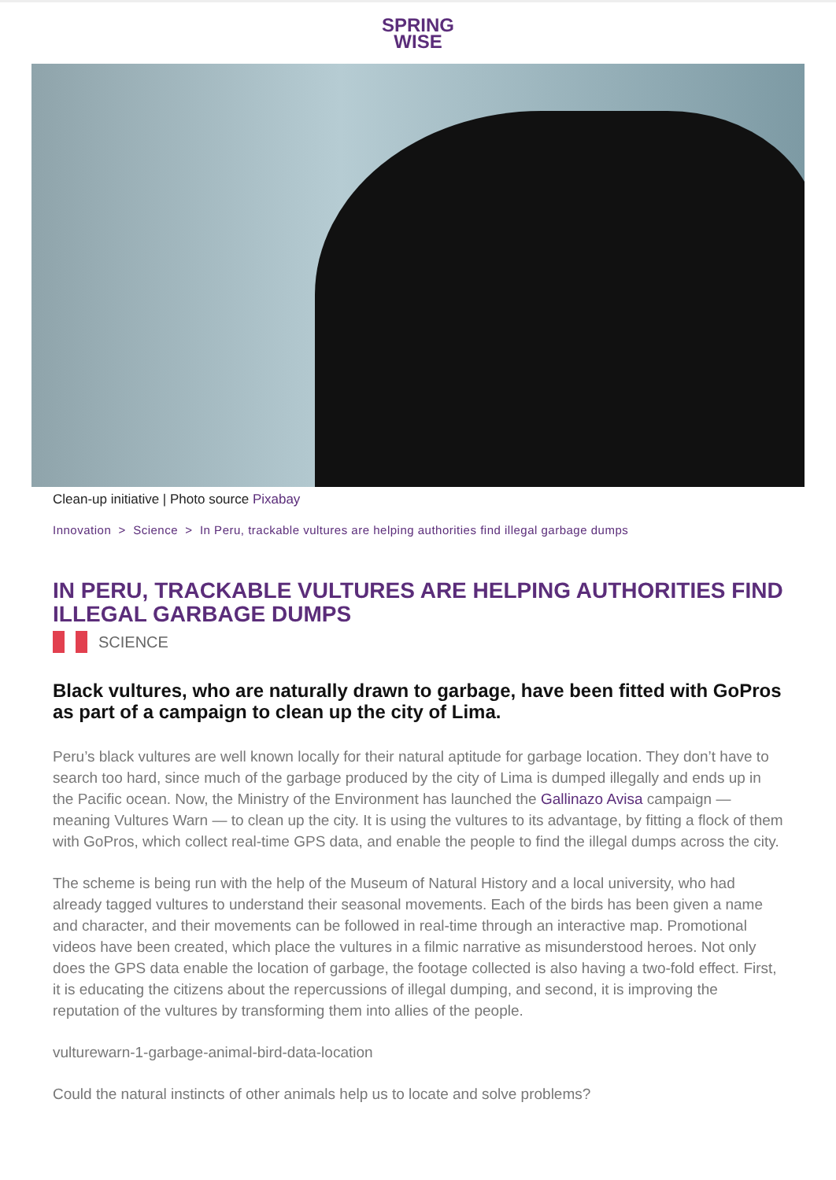SPRING
WISE
Clean-up initiative | Photo source Pixabay
Innovation > Science > In Peru, trackable vultures are helping authorities find illegal garbage dumps
IN PERU, TRACKABLE VULTURES ARE HELPING AUTHORITIES FIND ILLEGAL GARBAGE DUMPS
SCIENCE
Black vultures, who are naturally drawn to garbage, have been fitted with GoPros as part of a campaign to clean up the city of Lima.
Peru’s black vultures are well known locally for their natural aptitude for garbage location. They don’t have to search too hard, since much of the garbage produced by the city of Lima is dumped illegally and ends up in the Pacific ocean. Now, the Ministry of the Environment has launched the Gallinazo Avisa campaign — meaning Vultures Warn — to clean up the city. It is using the vultures to its advantage, by fitting a flock of them with GoPros, which collect real-time GPS data, and enable the people to find the illegal dumps across the city.
The scheme is being run with the help of the Museum of Natural History and a local university, who had already tagged vultures to understand their seasonal movements. Each of the birds has been given a name and character, and their movements can be followed in real-time through an interactive map. Promotional videos have been created, which place the vultures in a filmic narrative as misunderstood heroes. Not only does the GPS data enable the location of garbage, the footage collected is also having a two-fold effect. First, it is educating the citizens about the repercussions of illegal dumping, and second, it is improving the reputation of the vultures by transforming them into allies of the people.
vulturewarn-1-garbage-animal-bird-data-location
Could the natural instincts of other animals help us to locate and solve problems?